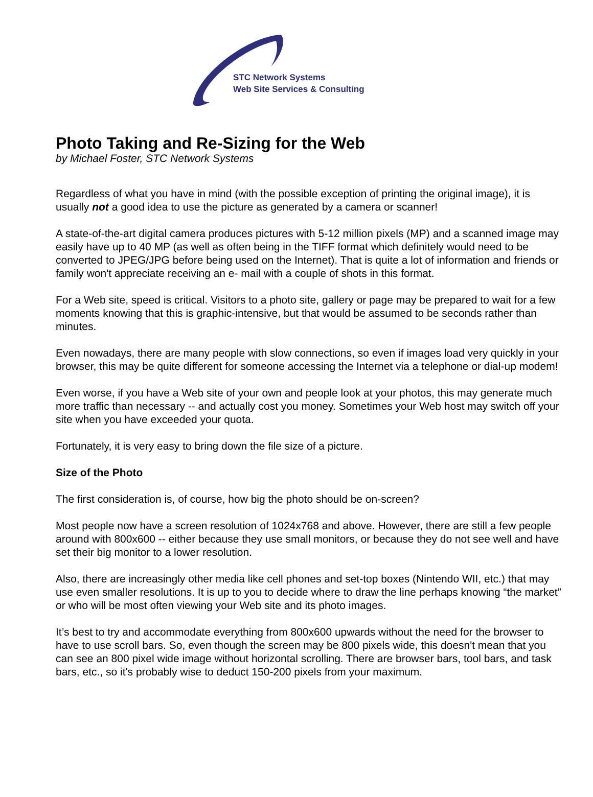STC Network Systems
Web Site Services & Consulting
Photo Taking and Re-Sizing for the Web
by Michael Foster, STC Network Systems
Regardless of what you have in mind (with the possible exception of printing the original image), it is usually not a good idea to use the picture as generated by a camera or scanner!
A state-of-the-art digital camera produces pictures with 5-12 million pixels (MP) and a scanned image may easily have up to 40 MP (as well as often being in the TIFF format which definitely would need to be converted to JPEG/JPG before being used on the Internet). That is quite a lot of information and friends or family won't appreciate receiving an e- mail with a couple of shots in this format.
For a Web site, speed is critical. Visitors to a photo site, gallery or page may be prepared to wait for a few moments knowing that this is graphic-intensive, but that would be assumed to be seconds rather than minutes.
Even nowadays, there are many people with slow connections, so even if images load very quickly in your browser, this may be quite different for someone accessing the Internet via a telephone or dial-up modem!
Even worse, if you have a Web site of your own and people look at your photos, this may generate much more traffic than necessary -- and actually cost you money. Sometimes your Web host may switch off your site when you have exceeded your quota.
Fortunately, it is very easy to bring down the file size of a picture.
Size of the Photo
The first consideration is, of course, how big the photo should be on-screen?
Most people now have a screen resolution of 1024x768 and above. However, there are still a few people around with 800x600 -- either because they use small monitors, or because they do not see well and have set their big monitor to a lower resolution.
Also, there are increasingly other media like cell phones and set-top boxes (Nintendo WII, etc.) that may use even smaller resolutions. It is up to you to decide where to draw the line perhaps knowing “the market” or who will be most often viewing your Web site and its photo images.
It’s best to try and accommodate everything from 800x600 upwards without the need for the browser to have to use scroll bars. So, even though the screen may be 800 pixels wide, this doesn't mean that you can see an 800 pixel wide image without horizontal scrolling. There are browser bars, tool bars, and task bars, etc., so it's probably wise to deduct 150-200 pixels from your maximum.